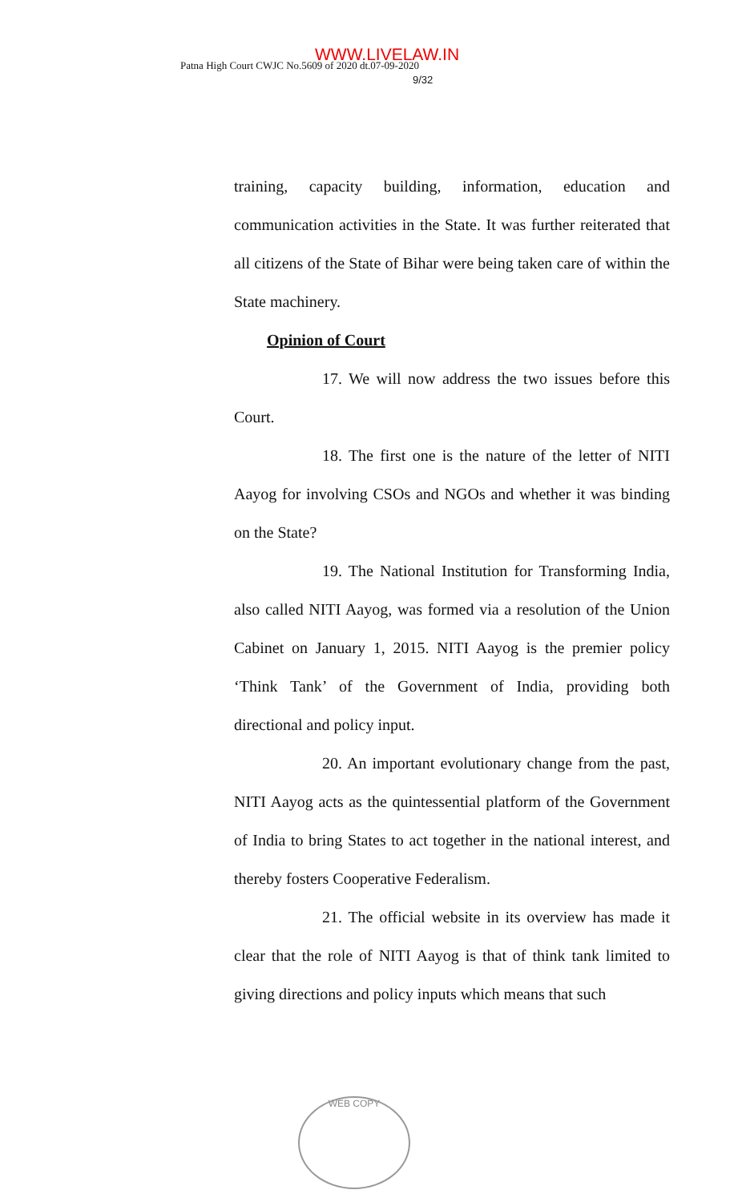Patna High Court CWJC No.5609 of 2020 dt.07-09-2020
WWW.LIVELAW.IN
9/32
training, capacity building, information, education and communication activities in the State. It was further reiterated that all citizens of the State of Bihar were being taken care of within the State machinery.
Opinion of Court
17. We will now address the two issues before this Court.
18. The first one is the nature of the letter of NITI Aayog for involving CSOs and NGOs and whether it was binding on the State?
19. The National Institution for Transforming India, also called NITI Aayog, was formed via a resolution of the Union Cabinet on January 1, 2015. NITI Aayog is the premier policy ‘Think Tank’ of the Government of India, providing both directional and policy input.
20. An important evolutionary change from the past, NITI Aayog acts as the quintessential platform of the Government of India to bring States to act together in the national interest, and thereby fosters Cooperative Federalism.
21. The official website in its overview has made it clear that the role of NITI Aayog is that of think tank limited to giving directions and policy inputs which means that such
WEB COPY